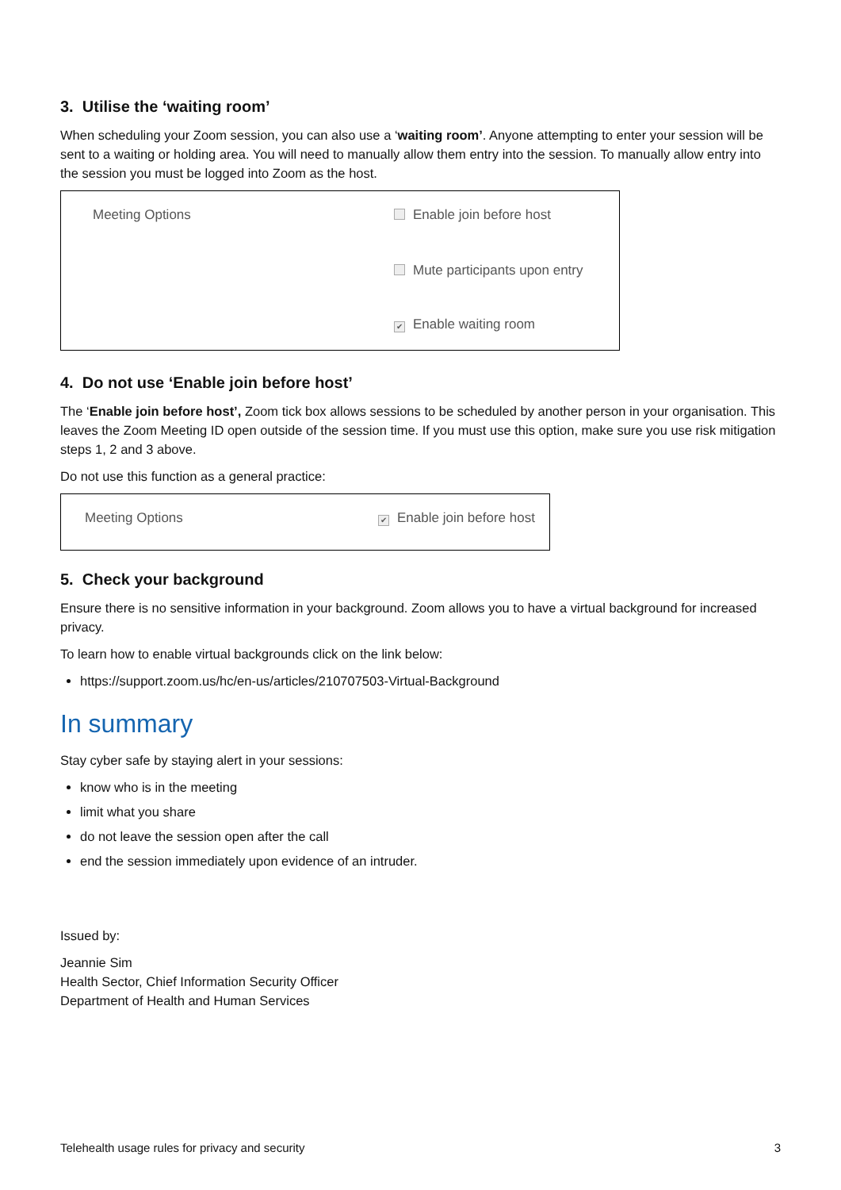3. Utilise the ‘waiting room’
When scheduling your Zoom session, you can also use a ‘waiting room’. Anyone attempting to enter your session will be sent to a waiting or holding area. You will need to manually allow them entry into the session. To manually allow entry into the session you must be logged into Zoom as the host.
Meeting Options Enable join before host
Mute participants upon entry
✔ Enable waiting room
4. Do not use ‘Enable join before host’
The ‘Enable join before host’, Zoom tick box allows sessions to be scheduled by another person in your organisation. This leaves the Zoom Meeting ID open outside of the session time. If you must use this option, make sure you use risk mitigation steps 1, 2 and 3 above.
Do not use this function as a general practice:
Meeting Options
✔ Enable join before host
5. Check your background
Ensure there is no sensitive information in your background. Zoom allows you to have a virtual background for increased privacy.
To learn how to enable virtual backgrounds click on the link below:
https://support.zoom.us/hc/en-us/articles/210707503-Virtual-Background
In summary
Stay cyber safe by staying alert in your sessions:
know who is in the meeting
limit what you share
do not leave the session open after the call
end the session immediately upon evidence of an intruder.
Issued by:
Jeannie Sim
Health Sector, Chief Information Security Officer
Department of Health and Human Services
Telehealth usage rules for privacy and security 3